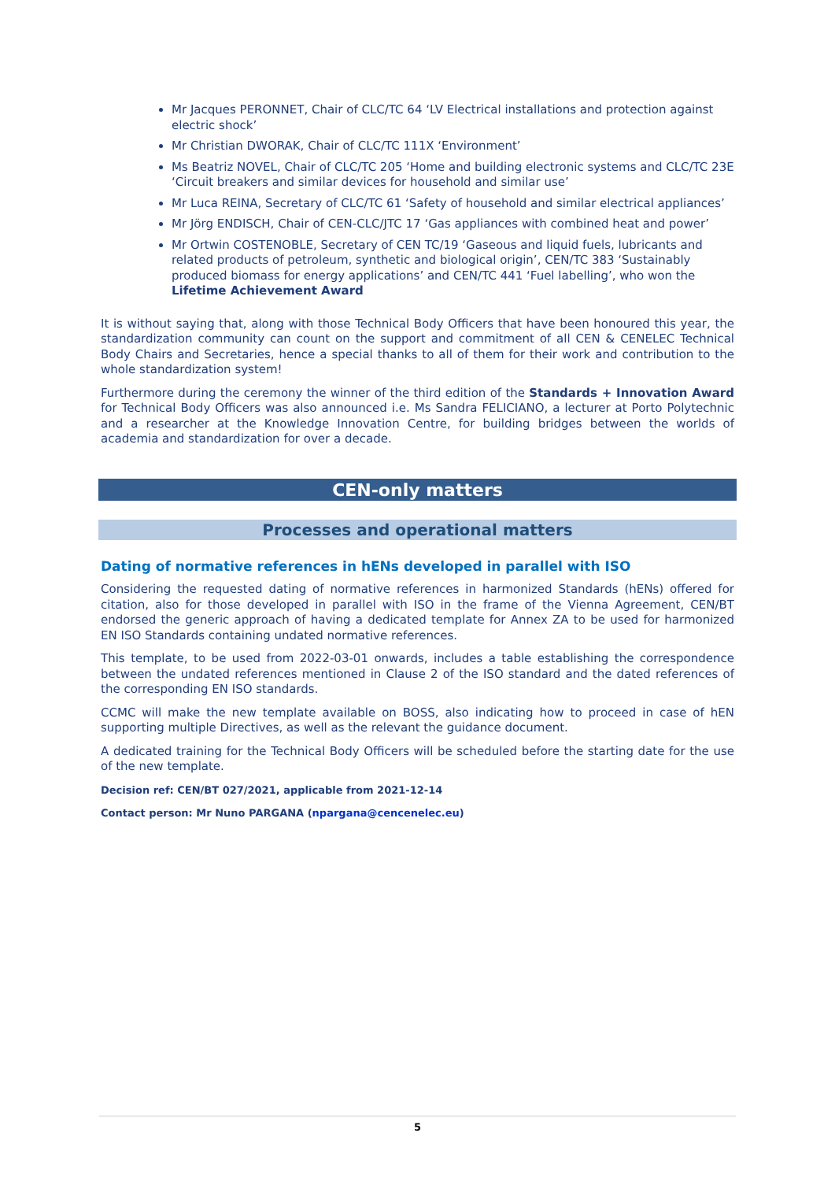Mr Jacques PERONNET, Chair of CLC/TC 64 ‘LV Electrical installations and protection against electric shock’
Mr Christian DWORAK, Chair of CLC/TC 111X ‘Environment’
Ms Beatriz NOVEL, Chair of CLC/TC 205 ‘Home and building electronic systems and CLC/TC 23E ‘Circuit breakers and similar devices for household and similar use’
Mr Luca REINA, Secretary of CLC/TC 61 ‘Safety of household and similar electrical appliances’
Mr Jörg ENDISCH, Chair of CEN-CLC/JTC 17 ‘Gas appliances with combined heat and power’
Mr Ortwin COSTENOBLE, Secretary of CEN TC/19 ‘Gaseous and liquid fuels, lubricants and related products of petroleum, synthetic and biological origin’, CEN/TC 383 ‘Sustainably produced biomass for energy applications’ and CEN/TC 441 ‘Fuel labelling’, who won the Lifetime Achievement Award
It is without saying that, along with those Technical Body Officers that have been honoured this year, the standardization community can count on the support and commitment of all CEN & CENELEC Technical Body Chairs and Secretaries, hence a special thanks to all of them for their work and contribution to the whole standardization system!
Furthermore during the ceremony the winner of the third edition of the Standards + Innovation Award for Technical Body Officers was also announced i.e. Ms Sandra FELICIANO, a lecturer at Porto Polytechnic and a researcher at the Knowledge Innovation Centre, for building bridges between the worlds of academia and standardization for over a decade.
CEN-only matters
Processes and operational matters
Dating of normative references in hENs developed in parallel with ISO
Considering the requested dating of normative references in harmonized Standards (hENs) offered for citation, also for those developed in parallel with ISO in the frame of the Vienna Agreement, CEN/BT endorsed the generic approach of having a dedicated template for Annex ZA to be used for harmonized EN ISO Standards containing undated normative references.
This template, to be used from 2022-03-01 onwards, includes a table establishing the correspondence between the undated references mentioned in Clause 2 of the ISO standard and the dated references of the corresponding EN ISO standards.
CCMC will make the new template available on BOSS, also indicating how to proceed in case of hEN supporting multiple Directives, as well as the relevant the guidance document.
A dedicated training for the Technical Body Officers will be scheduled before the starting date for the use of the new template.
Decision ref: CEN/BT 027/2021, applicable from 2021-12-14
Contact person: Mr Nuno PARGANA (npargana@cencenelec.eu)
5